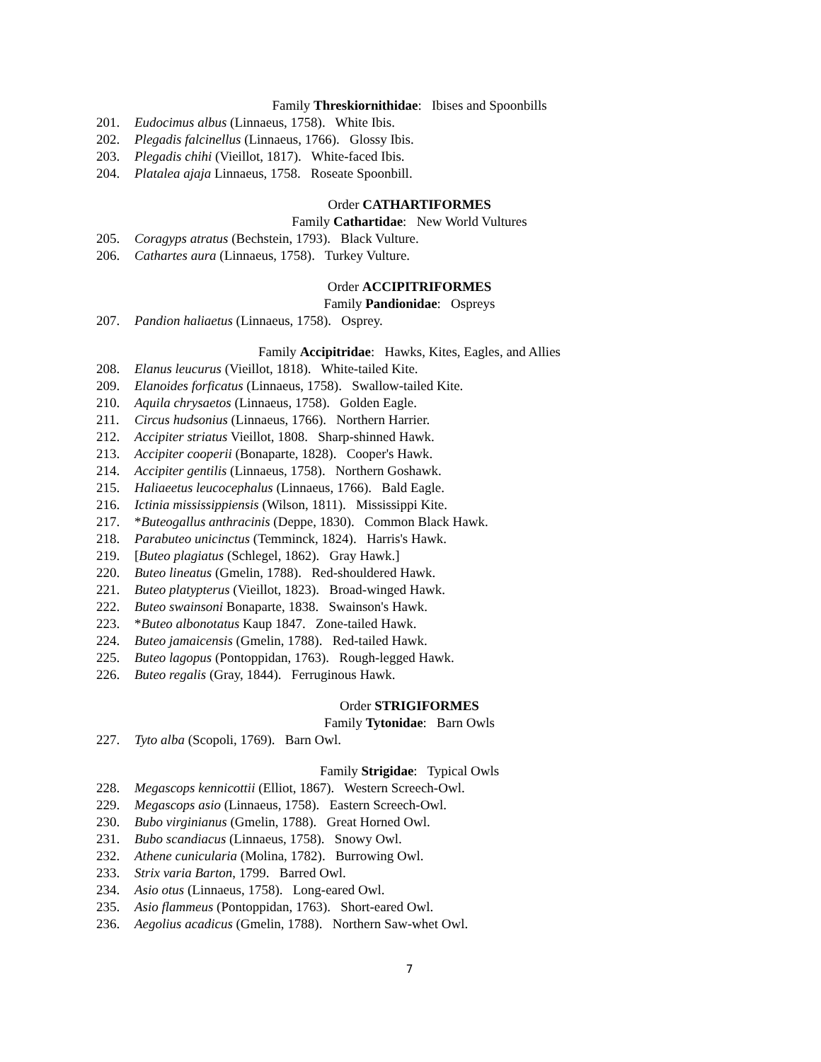Family Threskiornithidae: Ibises and Spoonbills
201. Eudocimus albus (Linnaeus, 1758). White Ibis.
202. Plegadis falcinellus (Linnaeus, 1766). Glossy Ibis.
203. Plegadis chihi (Vieillot, 1817). White-faced Ibis.
204. Platalea ajaja Linnaeus, 1758. Roseate Spoonbill.
Order CATHARTIFORMES
Family Cathartidae: New World Vultures
205. Coragyps atratus (Bechstein, 1793). Black Vulture.
206. Cathartes aura (Linnaeus, 1758). Turkey Vulture.
Order ACCIPITRIFORMES
Family Pandionidae: Ospreys
207. Pandion haliaetus (Linnaeus, 1758). Osprey.
Family Accipitridae: Hawks, Kites, Eagles, and Allies
208. Elanus leucurus (Vieillot, 1818). White-tailed Kite.
209. Elanoides forficatus (Linnaeus, 1758). Swallow-tailed Kite.
210. Aquila chrysaetos (Linnaeus, 1758). Golden Eagle.
211. Circus hudsonius (Linnaeus, 1766). Northern Harrier.
212. Accipiter striatus Vieillot, 1808. Sharp-shinned Hawk.
213. Accipiter cooperii (Bonaparte, 1828). Cooper's Hawk.
214. Accipiter gentilis (Linnaeus, 1758). Northern Goshawk.
215. Haliaeetus leucocephalus (Linnaeus, 1766). Bald Eagle.
216. Ictinia mississippiensis (Wilson, 1811). Mississippi Kite.
217. *Buteogallus anthracinis (Deppe, 1830). Common Black Hawk.
218. Parabuteo unicinctus (Temminck, 1824). Harris's Hawk.
219. [Buteo plagiatus (Schlegel, 1862). Gray Hawk.]
220. Buteo lineatus (Gmelin, 1788). Red-shouldered Hawk.
221. Buteo platypterus (Vieillot, 1823). Broad-winged Hawk.
222. Buteo swainsoni Bonaparte, 1838. Swainson's Hawk.
223. *Buteo albonotatus Kaup 1847. Zone-tailed Hawk.
224. Buteo jamaicensis (Gmelin, 1788). Red-tailed Hawk.
225. Buteo lagopus (Pontoppidan, 1763). Rough-legged Hawk.
226. Buteo regalis (Gray, 1844). Ferruginous Hawk.
Order STRIGIFORMES
Family Tytonidae: Barn Owls
227. Tyto alba (Scopoli, 1769). Barn Owl.
Family Strigidae: Typical Owls
228. Megascops kennicottii (Elliot, 1867). Western Screech-Owl.
229. Megascops asio (Linnaeus, 1758). Eastern Screech-Owl.
230. Bubo virginianus (Gmelin, 1788). Great Horned Owl.
231. Bubo scandiacus (Linnaeus, 1758). Snowy Owl.
232. Athene cunicularia (Molina, 1782). Burrowing Owl.
233. Strix varia Barton, 1799. Barred Owl.
234. Asio otus (Linnaeus, 1758). Long-eared Owl.
235. Asio flammeus (Pontoppidan, 1763). Short-eared Owl.
236. Aegolius acadicus (Gmelin, 1788). Northern Saw-whet Owl.
7